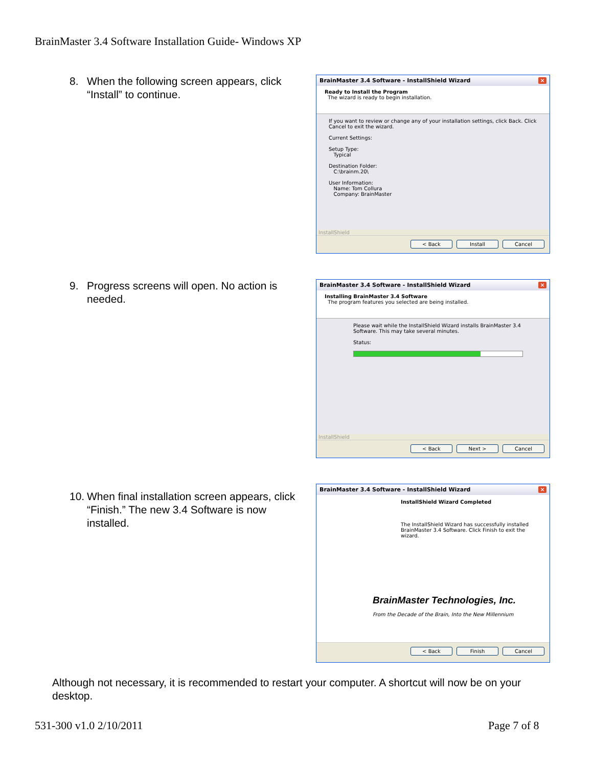BrainMaster 3.4 Software Installation Guide- Windows XP
8. When the following screen appears, click “Install” to continue.
BrainMaster 3.4 Software - InstallShield Wizard ×
Ready to Install the Program
The wizard is ready to begin installation.
If you want to review or change any of your installation settings, click Back. Click Cancel to exit the wizard.
Current Settings:
Setup Type:
Typical
Destination Folder:
C:\brainm.20\
User Information:
Name: Tom Collura
Company: BrainMaster
InstallShield
< Back Install Cancel
9. Progress screens will open. No action is needed.
BrainMaster 3.4 Software - InstallShield Wizard ×
Installing BrainMaster 3.4 Software
The program features you selected are being installed.
Please wait while the InstallShield Wizard installs BrainMaster 3.4 Software. This may take several minutes.
Status:
InstallShield
< Back Next > Cancel
10. When final installation screen appears, click “Finish.” The new 3.4 Software is now installed.
BrainMaster 3.4 Software - InstallShield Wizard ×
InstallShield Wizard Completed
The InstallShield Wizard has successfully installed BrainMaster 3.4 Software. Click Finish to exit the wizard.
BrainMaster Technologies, Inc.
From the Decade of the Brain, Into the New Millennium
< Back Finish Cancel
Although not necessary, it is recommended to restart your computer. A shortcut will now be on your desktop.
531-300 v1.0 2/10/2011 Page 7 of 8